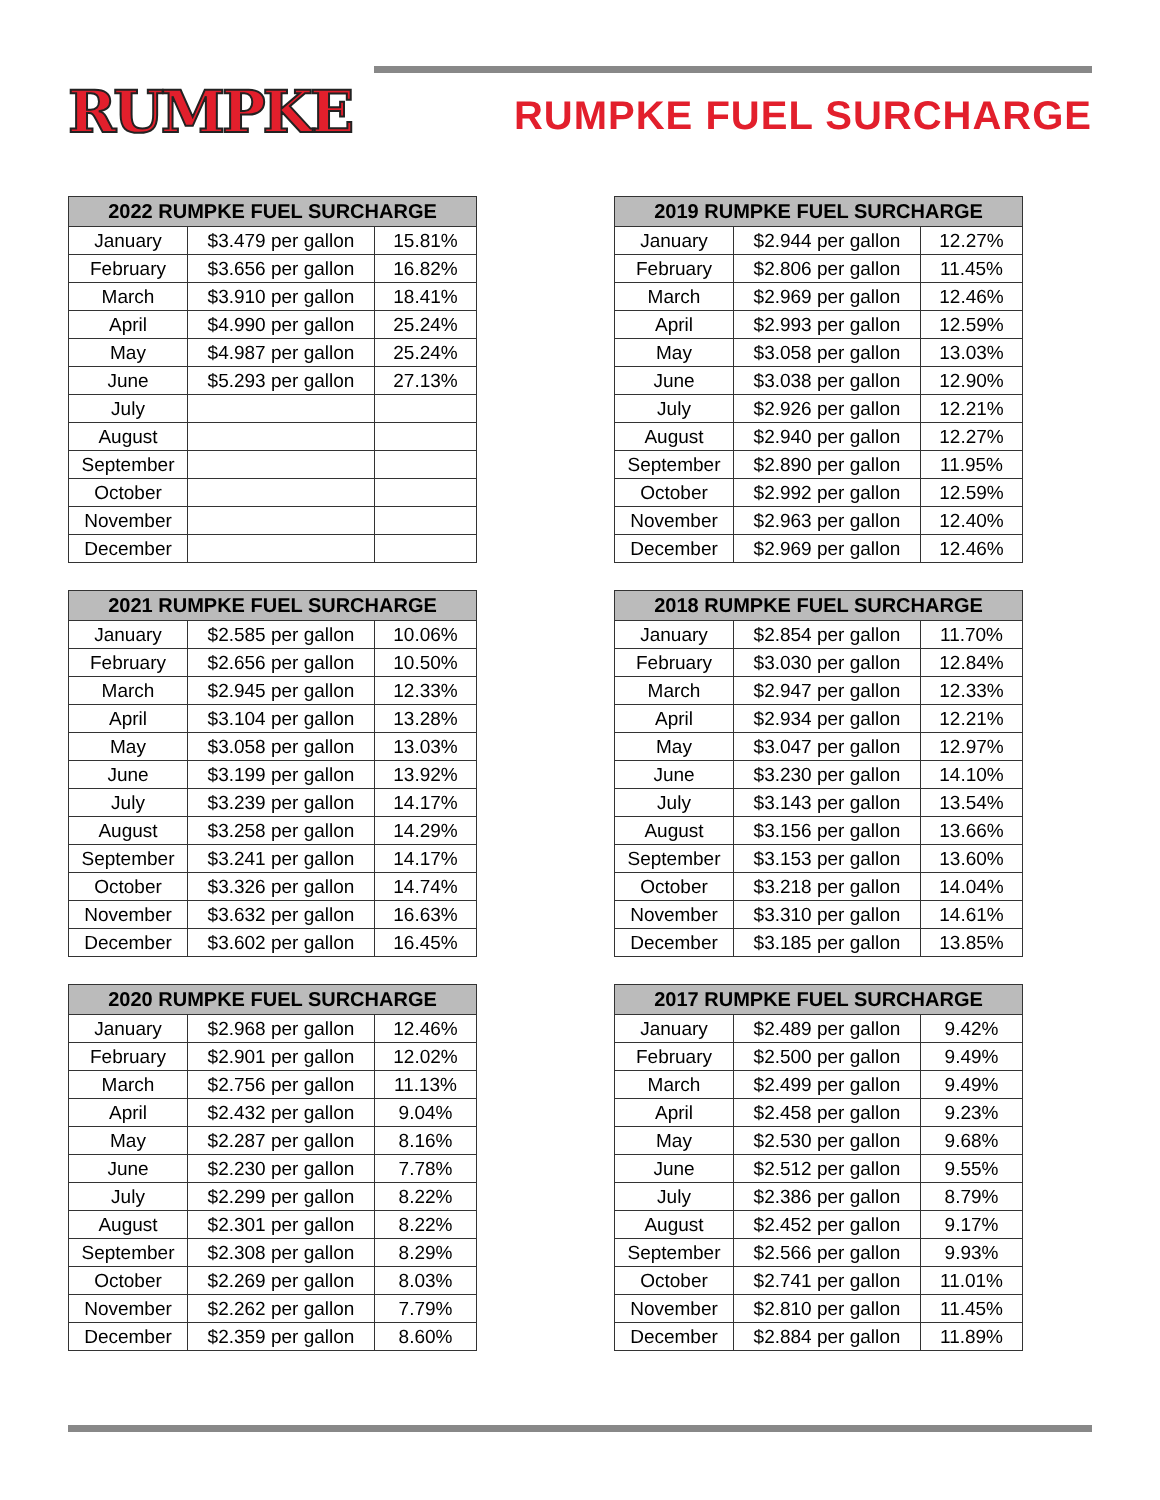RUMPKE
RUMPKE FUEL SURCHARGE
| 2022 RUMPKE FUEL SURCHARGE | | |
| --- | --- | --- |
| January | $3.479 per gallon | 15.81% |
| February | $3.656 per gallon | 16.82% |
| March | $3.910 per gallon | 18.41% |
| April | $4.990 per gallon | 25.24% |
| May | $4.987 per gallon | 25.24% |
| June | $5.293 per gallon | 27.13% |
| July | | |
| August | | |
| September | | |
| October | | |
| November | | |
| December | | |
| 2021 RUMPKE FUEL SURCHARGE | | |
| --- | --- | --- |
| January | $2.585 per gallon | 10.06% |
| February | $2.656 per gallon | 10.50% |
| March | $2.945 per gallon | 12.33% |
| April | $3.104 per gallon | 13.28% |
| May | $3.058 per gallon | 13.03% |
| June | $3.199 per gallon | 13.92% |
| July | $3.239 per gallon | 14.17% |
| August | $3.258 per gallon | 14.29% |
| September | $3.241 per gallon | 14.17% |
| October | $3.326 per gallon | 14.74% |
| November | $3.632 per gallon | 16.63% |
| December | $3.602 per gallon | 16.45% |
| 2020 RUMPKE FUEL SURCHARGE | | |
| --- | --- | --- |
| January | $2.968 per gallon | 12.46% |
| February | $2.901 per gallon | 12.02% |
| March | $2.756 per gallon | 11.13% |
| April | $2.432 per gallon | 9.04% |
| May | $2.287 per gallon | 8.16% |
| June | $2.230 per gallon | 7.78% |
| July | $2.299 per gallon | 8.22% |
| August | $2.301 per gallon | 8.22% |
| September | $2.308 per gallon | 8.29% |
| October | $2.269 per gallon | 8.03% |
| November | $2.262 per gallon | 7.79% |
| December | $2.359 per gallon | 8.60% |
| 2019 RUMPKE FUEL SURCHARGE | | |
| --- | --- | --- |
| January | $2.944 per gallon | 12.27% |
| February | $2.806 per gallon | 11.45% |
| March | $2.969 per gallon | 12.46% |
| April | $2.993 per gallon | 12.59% |
| May | $3.058 per gallon | 13.03% |
| June | $3.038 per gallon | 12.90% |
| July | $2.926 per gallon | 12.21% |
| August | $2.940 per gallon | 12.27% |
| September | $2.890 per gallon | 11.95% |
| October | $2.992 per gallon | 12.59% |
| November | $2.963 per gallon | 12.40% |
| December | $2.969 per gallon | 12.46% |
| 2018 RUMPKE FUEL SURCHARGE | | |
| --- | --- | --- |
| January | $2.854 per gallon | 11.70% |
| February | $3.030 per gallon | 12.84% |
| March | $2.947 per gallon | 12.33% |
| April | $2.934 per gallon | 12.21% |
| May | $3.047 per gallon | 12.97% |
| June | $3.230 per gallon | 14.10% |
| July | $3.143 per gallon | 13.54% |
| August | $3.156 per gallon | 13.66% |
| September | $3.153 per gallon | 13.60% |
| October | $3.218 per gallon | 14.04% |
| November | $3.310 per gallon | 14.61% |
| December | $3.185 per gallon | 13.85% |
| 2017 RUMPKE FUEL SURCHARGE | | |
| --- | --- | --- |
| January | $2.489 per gallon | 9.42% |
| February | $2.500 per gallon | 9.49% |
| March | $2.499 per gallon | 9.49% |
| April | $2.458 per gallon | 9.23% |
| May | $2.530 per gallon | 9.68% |
| June | $2.512 per gallon | 9.55% |
| July | $2.386 per gallon | 8.79% |
| August | $2.452 per gallon | 9.17% |
| September | $2.566 per gallon | 9.93% |
| October | $2.741 per gallon | 11.01% |
| November | $2.810 per gallon | 11.45% |
| December | $2.884 per gallon | 11.89% |